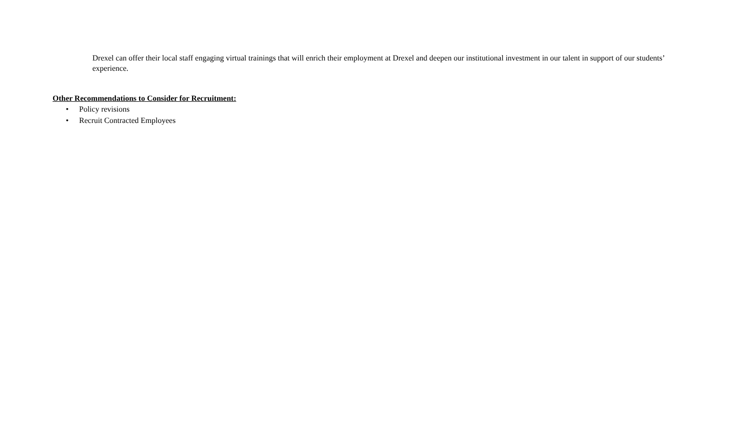Drexel can offer their local staff engaging virtual trainings that will enrich their employment at Drexel and deepen our institutional investment in our talent in support of our students’ experience.
Other Recommendations to Consider for Recruitment:
• Policy revisions
• Recruit Contracted Employees